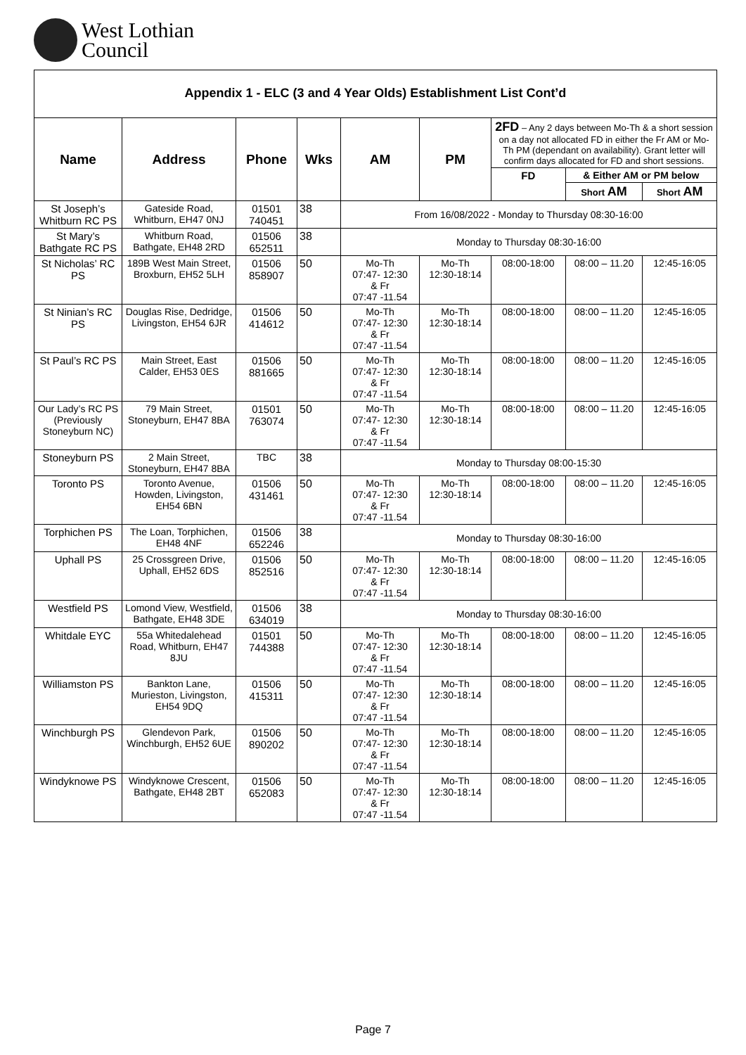West Lothian
Council
| Appendix 1 - ELC (3 and 4 Year Olds) Establishment List Cont’d | | | | | | | | |
| Name | Address | Phone | Wks | AM | PM | 2FD – Any 2 days between Mo-Th & a short session on a day not allocated FD in either the Fr AM or Mo-Th PM (dependant on availability). Grant letter will confirm days allocated for FD and short sessions. | | |
| | | | | | | FD | & Either AM or PM below | |
| | | | | | | | Short AM | Short AM |
| St Joseph’s Whitburn RC PS | Gateside Road, Whitburn, EH47 0NJ | 01501 740451 | 38 | From 16/08/2022 - Monday to Thursday 08:30-16:00 | | | | |
| St Mary’s Bathgate RC PS | Whitburn Road, Bathgate, EH48 2RD | 01506 652511 | 38 | Monday to Thursday 08:30-16:00 | | | | |
| St Nicholas’ RC PS | 189B West Main Street, Broxburn, EH52 5LH | 01506 858907 | 50 | Mo-Th 07:47- 12:30 & Fr 07:47 -11.54 | Mo-Th 12:30-18:14 | 08:00-18:00 | 08:00 – 11.20 | 12:45-16:05 |
| St Ninian’s RC PS | Douglas Rise, Dedridge, Livingston, EH54 6JR | 01506 414612 | 50 | Mo-Th 07:47- 12:30 & Fr 07:47 -11.54 | Mo-Th 12:30-18:14 | 08:00-18:00 | 08:00 – 11.20 | 12:45-16:05 |
| St Paul’s RC PS | Main Street, East Calder, EH53 0ES | 01506 881665 | 50 | Mo-Th 07:47- 12:30 & Fr 07:47 -11.54 | Mo-Th 12:30-18:14 | 08:00-18:00 | 08:00 – 11.20 | 12:45-16:05 |
| Our Lady’s RC PS (Previously Stoneyburn NC) | 79 Main Street, Stoneyburn, EH47 8BA | 01501 763074 | 50 | Mo-Th 07:47- 12:30 & Fr 07:47 -11.54 | Mo-Th 12:30-18:14 | 08:00-18:00 | 08:00 – 11.20 | 12:45-16:05 |
| Stoneyburn PS | 2 Main Street, Stoneyburn, EH47 8BA | TBC | 38 | Monday to Thursday 08:00-15:30 | | | | |
| Toronto PS | Toronto Avenue, Howden, Livingston, EH54 6BN | 01506 431461 | 50 | Mo-Th 07:47- 12:30 & Fr 07:47 -11.54 | Mo-Th 12:30-18:14 | 08:00-18:00 | 08:00 – 11.20 | 12:45-16:05 |
| Torphichen PS | The Loan, Torphichen, EH48 4NF | 01506 652246 | 38 | Monday to Thursday 08:30-16:00 | | | | |
| Uphall PS | 25 Crossgreen Drive, Uphall, EH52 6DS | 01506 852516 | 50 | Mo-Th 07:47- 12:30 & Fr 07:47 -11.54 | Mo-Th 12:30-18:14 | 08:00-18:00 | 08:00 – 11.20 | 12:45-16:05 |
| Westfield PS | Lomond View, Westfield, Bathgate, EH48 3DE | 01506 634019 | 38 | Monday to Thursday 08:30-16:00 | | | | |
| Whitdale EYC | 55a Whitedalehead Road, Whitburn, EH47 8JU | 01501 744388 | 50 | Mo-Th 07:47- 12:30 & Fr 07:47 -11.54 | Mo-Th 12:30-18:14 | 08:00-18:00 | 08:00 – 11.20 | 12:45-16:05 |
| Williamston PS | Bankton Lane, Murieston, Livingston, EH54 9DQ | 01506 415311 | 50 | Mo-Th 07:47- 12:30 & Fr 07:47 -11.54 | Mo-Th 12:30-18:14 | 08:00-18:00 | 08:00 – 11.20 | 12:45-16:05 |
| Winchburgh PS | Glendevon Park, Winchburgh, EH52 6UE | 01506 890202 | 50 | Mo-Th 07:47- 12:30 & Fr 07:47 -11.54 | Mo-Th 12:30-18:14 | 08:00-18:00 | 08:00 – 11.20 | 12:45-16:05 |
| Windyknowe PS | Windyknowe Crescent, Bathgate, EH48 2BT | 01506 652083 | 50 | Mo-Th 07:47- 12:30 & Fr 07:47 -11.54 | Mo-Th 12:30-18:14 | 08:00-18:00 | 08:00 – 11.20 | 12:45-16:05 |
Page 7